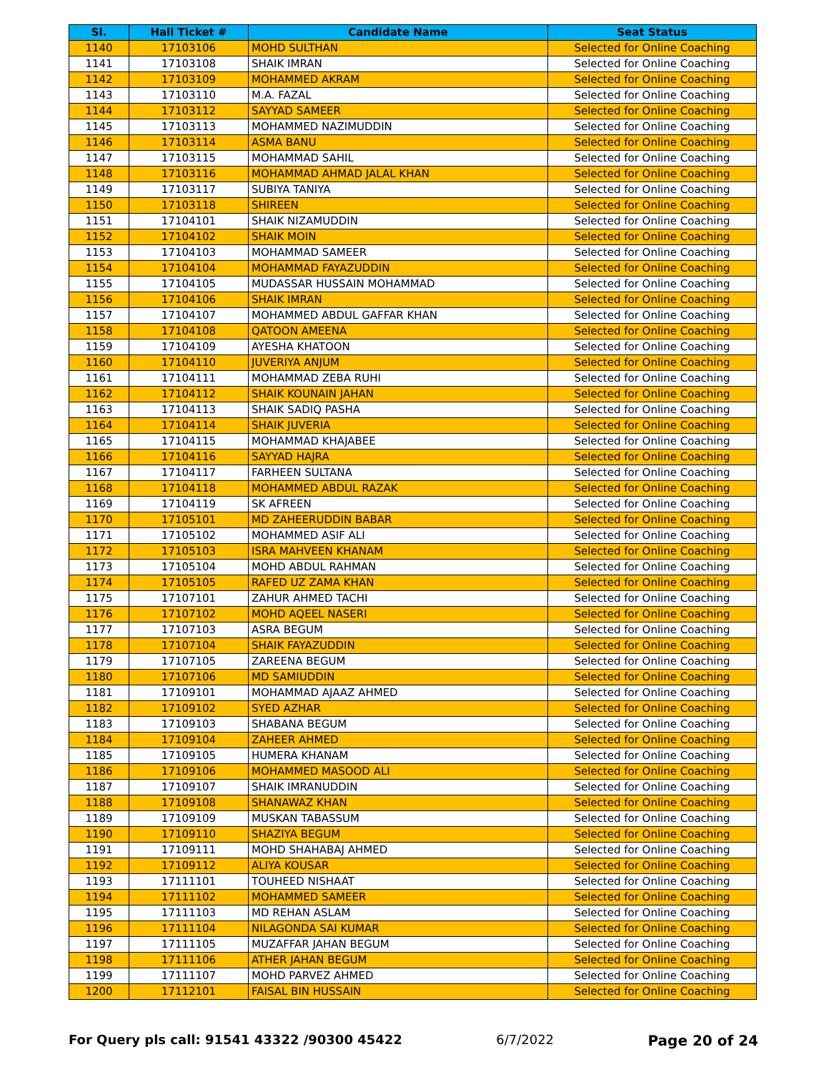| Sl. | Hall Ticket # | Candidate Name | Seat Status |
| --- | --- | --- | --- |
| 1140 | 17103106 | MOHD SULTHAN | Selected for Online Coaching |
| 1141 | 17103108 | SHAIK IMRAN | Selected for Online Coaching |
| 1142 | 17103109 | MOHAMMED AKRAM | Selected for Online Coaching |
| 1143 | 17103110 | M.A. FAZAL | Selected for Online Coaching |
| 1144 | 17103112 | SAYYAD SAMEER | Selected for Online Coaching |
| 1145 | 17103113 | MOHAMMED NAZIMUDDIN | Selected for Online Coaching |
| 1146 | 17103114 | ASMA BANU | Selected for Online Coaching |
| 1147 | 17103115 | MOHAMMAD SAHIL | Selected for Online Coaching |
| 1148 | 17103116 | MOHAMMAD AHMAD JALAL KHAN | Selected for Online Coaching |
| 1149 | 17103117 | SUBIYA TANIYA | Selected for Online Coaching |
| 1150 | 17103118 | SHIREEN | Selected for Online Coaching |
| 1151 | 17104101 | SHAIK NIZAMUDDIN | Selected for Online Coaching |
| 1152 | 17104102 | SHAIK MOIN | Selected for Online Coaching |
| 1153 | 17104103 | MOHAMMAD SAMEER | Selected for Online Coaching |
| 1154 | 17104104 | MOHAMMAD FAYAZUDDIN | Selected for Online Coaching |
| 1155 | 17104105 | MUDASSAR HUSSAIN MOHAMMAD | Selected for Online Coaching |
| 1156 | 17104106 | SHAIK IMRAN | Selected for Online Coaching |
| 1157 | 17104107 | MOHAMMED ABDUL GAFFAR KHAN | Selected for Online Coaching |
| 1158 | 17104108 | QATOON AMEENA | Selected for Online Coaching |
| 1159 | 17104109 | AYESHA KHATOON | Selected for Online Coaching |
| 1160 | 17104110 | JUVERIYA ANJUM | Selected for Online Coaching |
| 1161 | 17104111 | MOHAMMAD ZEBA RUHI | Selected for Online Coaching |
| 1162 | 17104112 | SHAIK KOUNAIN JAHAN | Selected for Online Coaching |
| 1163 | 17104113 | SHAIK SADIQ PASHA | Selected for Online Coaching |
| 1164 | 17104114 | SHAIK JUVERIA | Selected for Online Coaching |
| 1165 | 17104115 | MOHAMMAD KHAJABEE | Selected for Online Coaching |
| 1166 | 17104116 | SAYYAD HAJRA | Selected for Online Coaching |
| 1167 | 17104117 | FARHEEN SULTANA | Selected for Online Coaching |
| 1168 | 17104118 | MOHAMMED ABDUL RAZAK | Selected for Online Coaching |
| 1169 | 17104119 | SK AFREEN | Selected for Online Coaching |
| 1170 | 17105101 | MD ZAHEERUDDIN BABAR | Selected for Online Coaching |
| 1171 | 17105102 | MOHAMMED ASIF ALI | Selected for Online Coaching |
| 1172 | 17105103 | ISRA MAHVEEN KHANAM | Selected for Online Coaching |
| 1173 | 17105104 | MOHD ABDUL RAHMAN | Selected for Online Coaching |
| 1174 | 17105105 | RAFED UZ ZAMA KHAN | Selected for Online Coaching |
| 1175 | 17107101 | ZAHUR AHMED TACHI | Selected for Online Coaching |
| 1176 | 17107102 | MOHD AQEEL NASERI | Selected for Online Coaching |
| 1177 | 17107103 | ASRA BEGUM | Selected for Online Coaching |
| 1178 | 17107104 | SHAIK FAYAZUDDIN | Selected for Online Coaching |
| 1179 | 17107105 | ZAREENA BEGUM | Selected for Online Coaching |
| 1180 | 17107106 | MD SAMIUDDIN | Selected for Online Coaching |
| 1181 | 17109101 | MOHAMMAD AJAAZ AHMED | Selected for Online Coaching |
| 1182 | 17109102 | SYED AZHAR | Selected for Online Coaching |
| 1183 | 17109103 | SHABANA BEGUM | Selected for Online Coaching |
| 1184 | 17109104 | ZAHEER AHMED | Selected for Online Coaching |
| 1185 | 17109105 | HUMERA KHANAM | Selected for Online Coaching |
| 1186 | 17109106 | MOHAMMED MASOOD ALI | Selected for Online Coaching |
| 1187 | 17109107 | SHAIK IMRANUDDIN | Selected for Online Coaching |
| 1188 | 17109108 | SHANAWAZ KHAN | Selected for Online Coaching |
| 1189 | 17109109 | MUSKAN TABASSUM | Selected for Online Coaching |
| 1190 | 17109110 | SHAZIYA BEGUM | Selected for Online Coaching |
| 1191 | 17109111 | MOHD SHAHABAJ AHMED | Selected for Online Coaching |
| 1192 | 17109112 | ALIYA KOUSAR | Selected for Online Coaching |
| 1193 | 17111101 | TOUHEED NISHAAT | Selected for Online Coaching |
| 1194 | 17111102 | MOHAMMED SAMEER | Selected for Online Coaching |
| 1195 | 17111103 | MD REHAN ASLAM | Selected for Online Coaching |
| 1196 | 17111104 | NILAGONDA SAI KUMAR | Selected for Online Coaching |
| 1197 | 17111105 | MUZAFFAR JAHAN BEGUM | Selected for Online Coaching |
| 1198 | 17111106 | ATHER JAHAN BEGUM | Selected for Online Coaching |
| 1199 | 17111107 | MOHD PARVEZ AHMED | Selected for Online Coaching |
| 1200 | 17112101 | FAISAL BIN HUSSAIN | Selected for Online Coaching |
For Query pls call: 91541 43322 /90300 45422 6/7/2022 Page 20 of 24